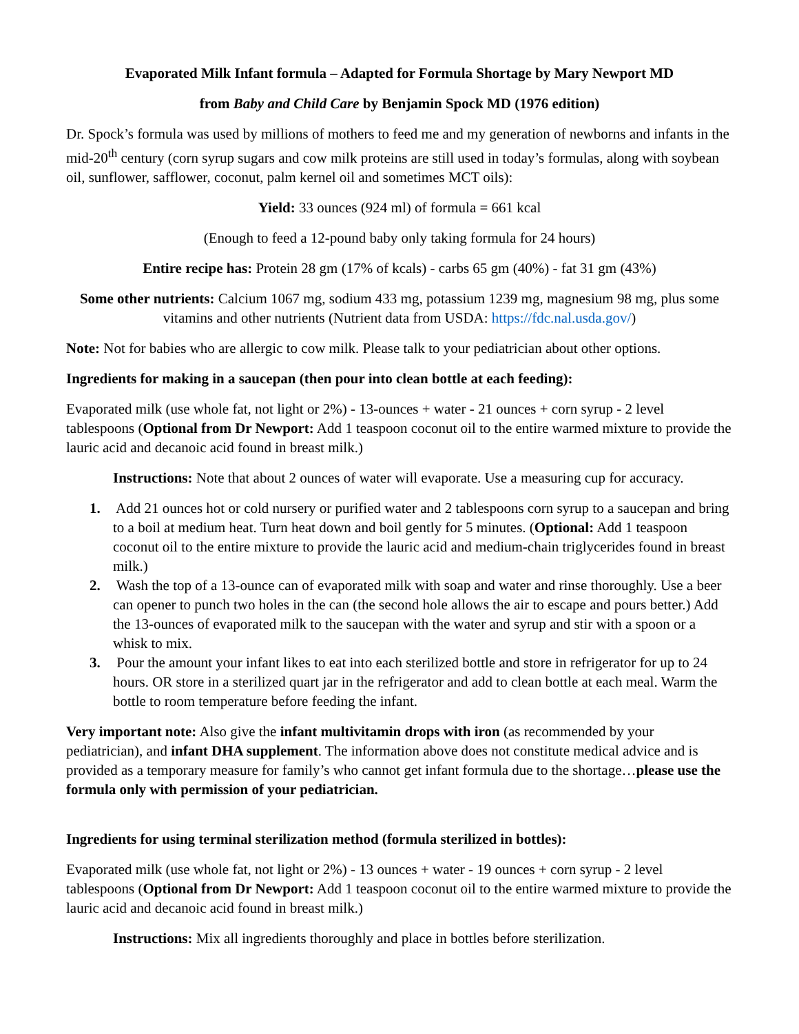Evaporated Milk Infant formula – Adapted for Formula Shortage by Mary Newport MD
from Baby and Child Care by Benjamin Spock MD (1976 edition)
Dr. Spock’s formula was used by millions of mothers to feed me and my generation of newborns and infants in the mid-20<sup>th</sup> century (corn syrup sugars and cow milk proteins are still used in today’s formulas, along with soybean oil, sunflower, safflower, coconut, palm kernel oil and sometimes MCT oils):
Yield: 33 ounces (924 ml) of formula = 661 kcal
(Enough to feed a 12-pound baby only taking formula for 24 hours)
Entire recipe has: Protein 28 gm (17% of kcals) - carbs 65 gm (40%) - fat 31 gm (43%)
Some other nutrients: Calcium 1067 mg, sodium 433 mg, potassium 1239 mg, magnesium 98 mg, plus some vitamins and other nutrients (Nutrient data from USDA: https://fdc.nal.usda.gov/)
Note: Not for babies who are allergic to cow milk. Please talk to your pediatrician about other options.
Ingredients for making in a saucepan (then pour into clean bottle at each feeding):
Evaporated milk (use whole fat, not light or 2%) - 13-ounces + water - 21 ounces + corn syrup - 2 level tablespoons (Optional from Dr Newport: Add 1 teaspoon coconut oil to the entire warmed mixture to provide the lauric acid and decanoic acid found in breast milk.)
Instructions: Note that about 2 ounces of water will evaporate. Use a measuring cup for accuracy.
1. Add 21 ounces hot or cold nursery or purified water and 2 tablespoons corn syrup to a saucepan and bring to a boil at medium heat. Turn heat down and boil gently for 5 minutes. (Optional: Add 1 teaspoon coconut oil to the entire mixture to provide the lauric acid and medium-chain triglycerides found in breast milk.)
2. Wash the top of a 13-ounce can of evaporated milk with soap and water and rinse thoroughly. Use a beer can opener to punch two holes in the can (the second hole allows the air to escape and pours better.) Add the 13-ounces of evaporated milk to the saucepan with the water and syrup and stir with a spoon or a whisk to mix.
3. Pour the amount your infant likes to eat into each sterilized bottle and store in refrigerator for up to 24 hours. OR store in a sterilized quart jar in the refrigerator and add to clean bottle at each meal. Warm the bottle to room temperature before feeding the infant.
Very important note: Also give the infant multivitamin drops with iron (as recommended by your pediatrician), and infant DHA supplement. The information above does not constitute medical advice and is provided as a temporary measure for family’s who cannot get infant formula due to the shortage…please use the formula only with permission of your pediatrician.
Ingredients for using terminal sterilization method (formula sterilized in bottles):
Evaporated milk (use whole fat, not light or 2%) - 13 ounces + water - 19 ounces + corn syrup - 2 level tablespoons (Optional from Dr Newport: Add 1 teaspoon coconut oil to the entire warmed mixture to provide the lauric acid and decanoic acid found in breast milk.)
Instructions: Mix all ingredients thoroughly and place in bottles before sterilization.